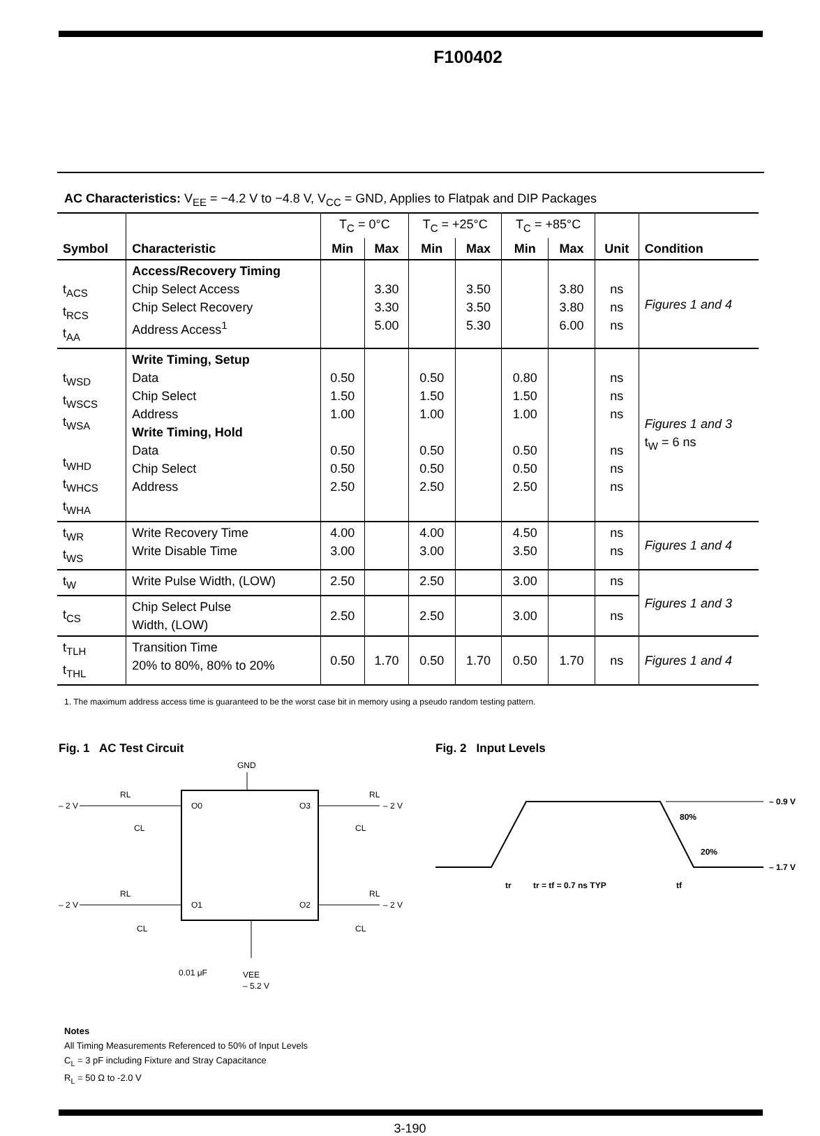F100402
AC Characteristics: V<sub>EE</sub> = −4.2 V to −4.8 V, V<sub>CC</sub> = GND, Applies to Flatpak and DIP Packages
| Symbol | Characteristic | T<sub>C</sub> = 0°C | | T<sub>C</sub> = +25°C | | T<sub>C</sub> = +85°C | | Unit | Condition |
| | | Min | Max | Min | Max | Min | Max | | |
| t<sub>ACS</sub> t<sub>RCS</sub> t<sub>AA</sub> | Access/Recovery Timing Chip Select Access Chip Select Recovery Address Access<sup>1</sup> | | 3.30 3.30 5.00 | | 3.50 3.50 5.30 | | 3.80 3.80 6.00 | ns ns ns | Figures 1 and 4 |
| t<sub>WSD</sub> t<sub>WSCS</sub> t<sub>WSA</sub> t<sub>WHD</sub> t<sub>WHCS</sub> t<sub>WHA</sub> | Write Timing, Setup Data Chip Select Address Write Timing, Hold Data Chip Select Address | 0.50 1.50 1.00 0.50 0.50 2.50 | | 0.50 1.50 1.00 0.50 0.50 2.50 | | 0.80 1.50 1.00 0.50 0.50 2.50 | | ns ns ns ns ns ns | Figures 1 and 3 t<sub>W</sub> = 6 ns |
| t<sub>WR</sub> t<sub>WS</sub> | Write Recovery Time Write Disable Time | 4.00 3.00 | | 4.00 3.00 | | 4.50 3.50 | | ns ns | Figures 1 and 4 |
| t<sub>W</sub> | Write Pulse Width, (LOW) | 2.50 | | 2.50 | | 3.00 | | ns | Figures 1 and 3 |
| t<sub>CS</sub> | Chip Select Pulse Width, (LOW) | 2.50 | | 2.50 | | 3.00 | | ns | |
| t<sub>TLH</sub> t<sub>THL</sub> | Transition Time 20% to 80%, 80% to 20% | 0.50 | 1.70 | 0.50 | 1.70 | 0.50 | 1.70 | ns | Figures 1 and 4 |
1. The maximum address access time is guaranteed to be the worst case bit in memory using a pseudo random testing pattern.
Fig. 1 AC Test Circuit
GND
– 2 V
RL
CL
– 2 V
RL
CL
– 2 V
RL
CL
– 2 V
RL
CL
O0
O3
O1
O2
0.01 μF
VEE
– 5.2 V
Fig. 2 Input Levels
– 0.9 V
– 1.7 V
80%
20%
tr
tr = tf = 0.7 ns TYP
tf
Notes
All Timing Measurements Referenced to 50% of Input Levels
C<sub>L</sub> = 3 pF including Fixture and Stray Capacitance
R<sub>L</sub> = 50 Ω to -2.0 V
3-190